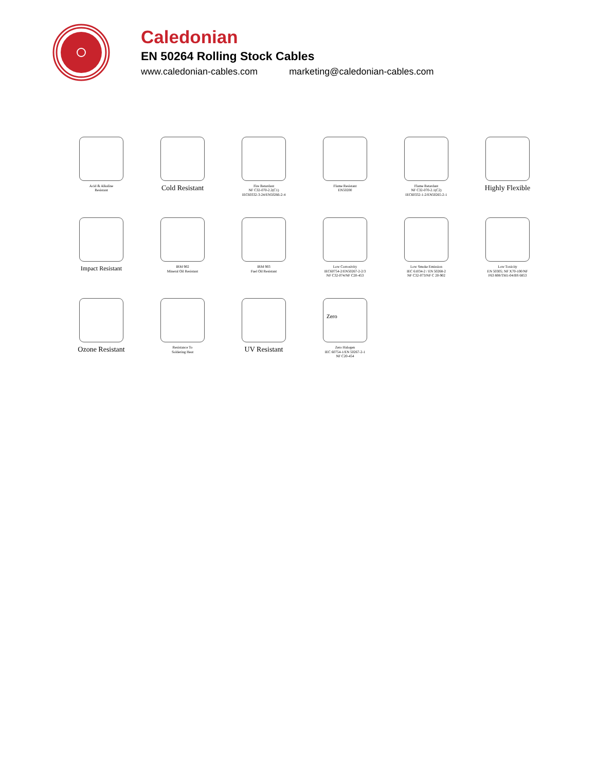Caledonian
EN 50264 Rolling Stock Cables
www.caledonian-cables.com marketing@caledonian-cables.com
Acid & Alkaline
Resistant
Cold Resistant
Fire Retardant
NF C32-070-2.2(C1)
IEC60332-3-24/EN50266-2-4
Flame Resistant
EN50200
Flame Retardant
NF C32-070-2.1(C2)
IEC60332-1-2/EN50265-2-1
Highly Flexible
Impact Resistant
IRM 902
Mineral Oil Resistant
IRM 903
Fuel Oil Resistant
Low Corrosivity
IEC60754-2/EN50267-2-2/3
NF C32-074/NF C20-453
Low Smoke Emission
IEC 61034-2 / EN 50268-2
NF C32-073/NF C 20-902
Low Toxicity
EN 50305; NF X70-100/NF
F63 808/TM1-04/BS 6853
Ozone Resistant
Resistance To
Soldering Heat
UV Resistant
Zero
Zero Halogen
IEC 60754-1/EN 50267-2-1
NF C20-454